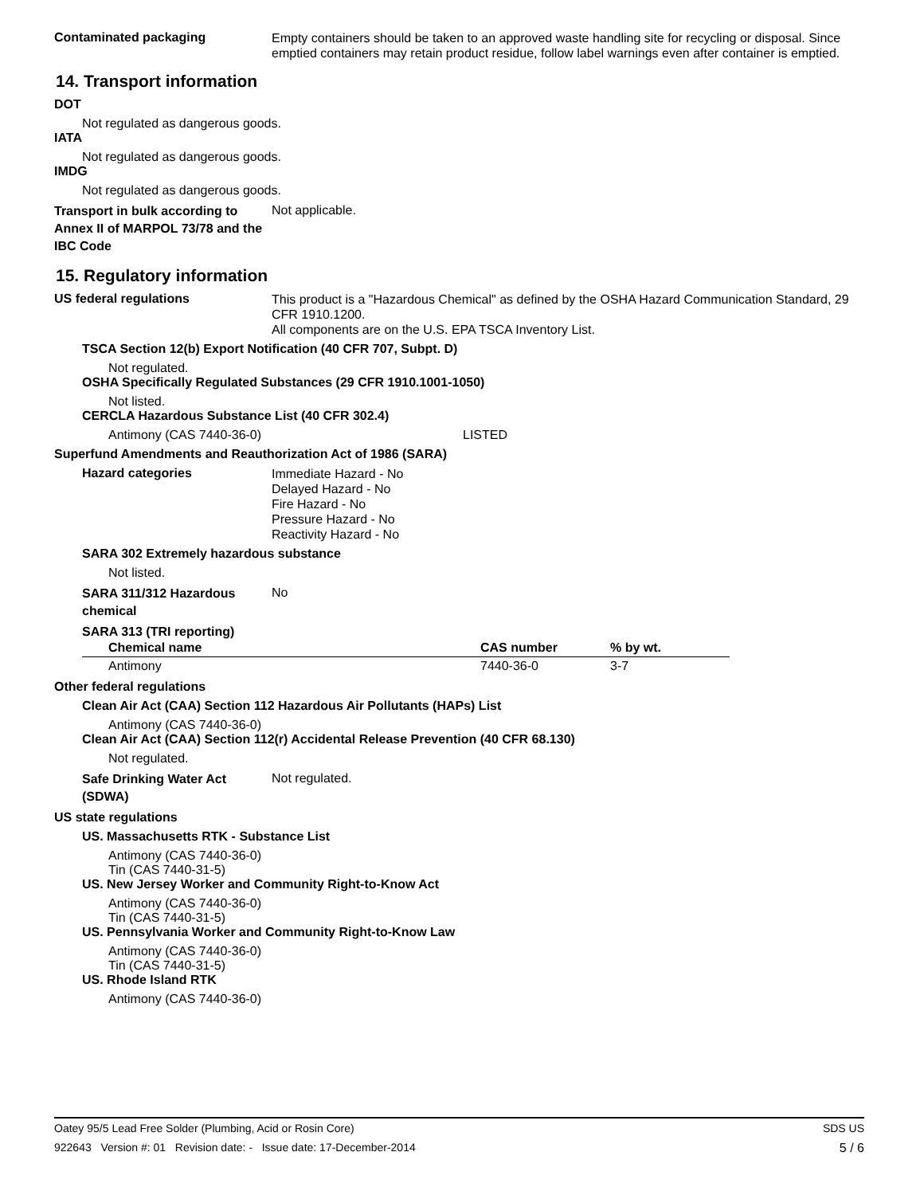Contaminated packaging
Empty containers should be taken to an approved waste handling site for recycling or disposal. Since emptied containers may retain product residue, follow label warnings even after container is emptied.
14. Transport information
DOT
Not regulated as dangerous goods.
IATA
Not regulated as dangerous goods.
IMDG
Not regulated as dangerous goods.
Transport in bulk according to Annex II of MARPOL 73/78 and the IBC Code
Not applicable.
15. Regulatory information
US federal regulations
This product is a "Hazardous Chemical" as defined by the OSHA Hazard Communication Standard, 29 CFR 1910.1200.
All components are on the U.S. EPA TSCA Inventory List.
TSCA Section 12(b) Export Notification (40 CFR 707, Subpt. D)
Not regulated.
OSHA Specifically Regulated Substances (29 CFR 1910.1001-1050)
Not listed.
CERCLA Hazardous Substance List (40 CFR 302.4)
Antimony (CAS 7440-36-0) LISTED
Superfund Amendments and Reauthorization Act of 1986 (SARA)
Hazard categories
Immediate Hazard - No
Delayed Hazard - No
Fire Hazard - No
Pressure Hazard - No
Reactivity Hazard - No
SARA 302 Extremely hazardous substance
Not listed.
SARA 311/312 Hazardous chemical
No
SARA 313 (TRI reporting)
| Chemical name | CAS number | % by wt. |
| --- | --- | --- |
| Antimony | 7440-36-0 | 3-7 |
Other federal regulations
Clean Air Act (CAA) Section 112 Hazardous Air Pollutants (HAPs) List
Antimony (CAS 7440-36-0)
Clean Air Act (CAA) Section 112(r) Accidental Release Prevention (40 CFR 68.130)
Not regulated.
Safe Drinking Water Act (SDWA)
Not regulated.
US state regulations
US. Massachusetts RTK - Substance List
Antimony (CAS 7440-36-0)
Tin (CAS 7440-31-5)
US. New Jersey Worker and Community Right-to-Know Act
Antimony (CAS 7440-36-0)
Tin (CAS 7440-31-5)
US. Pennsylvania Worker and Community Right-to-Know Law
Antimony (CAS 7440-36-0)
Tin (CAS 7440-31-5)
US. Rhode Island RTK
Antimony (CAS 7440-36-0)
Oatey 95/5 Lead Free Solder (Plumbing, Acid or Rosin Core) SDS US
922643 Version #: 01 Revision date: - Issue date: 17-December-2014 5 / 6